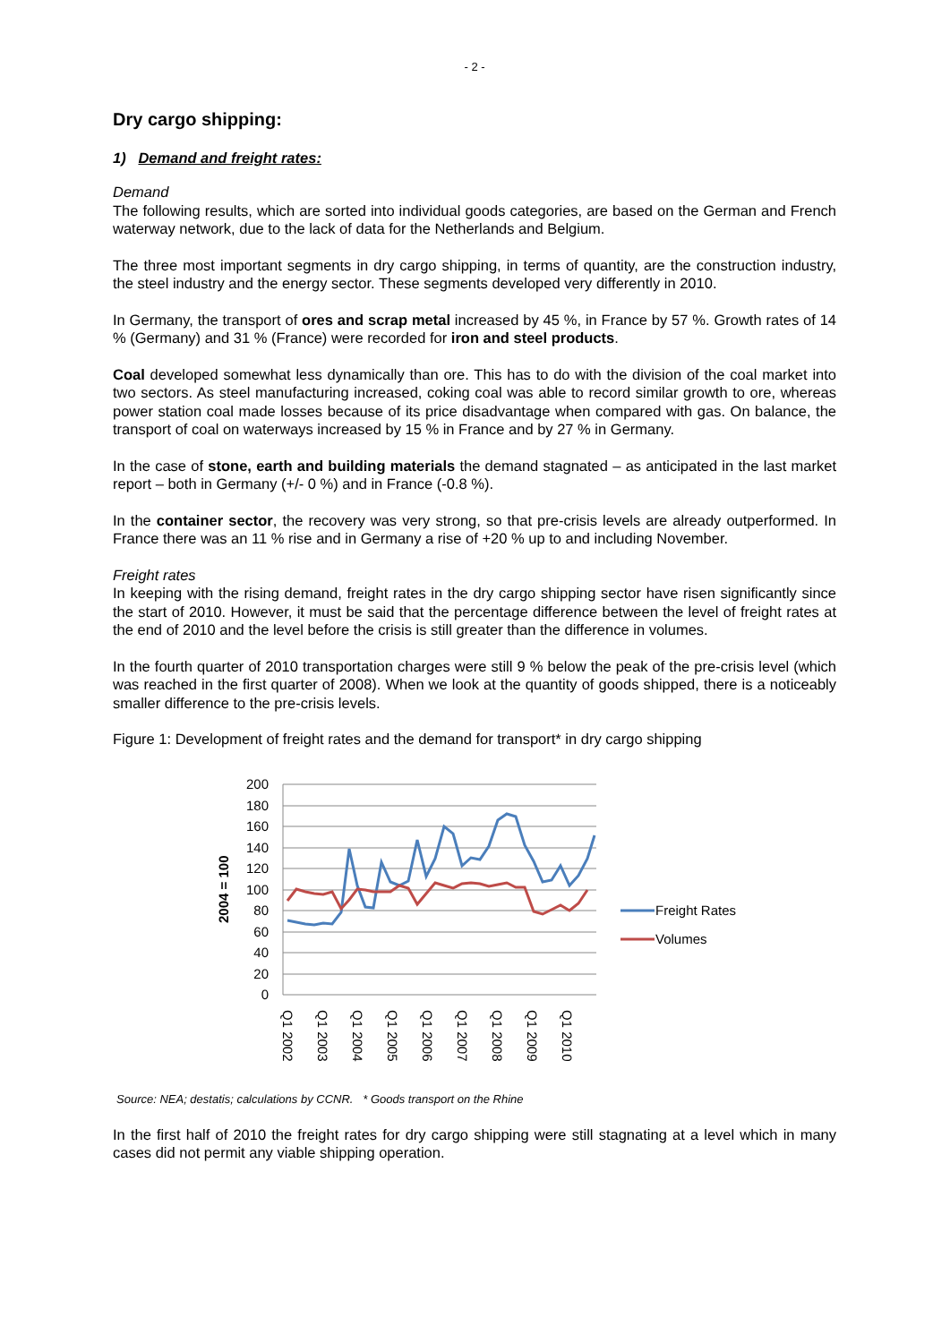- 2 -
Dry cargo shipping:
1) Demand and freight rates:
Demand
The following results, which are sorted into individual goods categories, are based on the German and French waterway network, due to the lack of data for the Netherlands and Belgium.
The three most important segments in dry cargo shipping, in terms of quantity, are the construction industry, the steel industry and the energy sector. These segments developed very differently in 2010.
In Germany, the transport of ores and scrap metal increased by 45 %, in France by 57 %. Growth rates of 14 % (Germany) and 31 % (France) were recorded for iron and steel products.
Coal developed somewhat less dynamically than ore. This has to do with the division of the coal market into two sectors. As steel manufacturing increased, coking coal was able to record similar growth to ore, whereas power station coal made losses because of its price disadvantage when compared with gas. On balance, the transport of coal on waterways increased by 15 % in France and by 27 % in Germany.
In the case of stone, earth and building materials the demand stagnated – as anticipated in the last market report – both in Germany (+/- 0 %) and in France (-0.8 %).
In the container sector, the recovery was very strong, so that pre-crisis levels are already outperformed. In France there was an 11 % rise and in Germany a rise of +20 % up to and including November.
Freight rates
In keeping with the rising demand, freight rates in the dry cargo shipping sector have risen significantly since the start of 2010. However, it must be said that the percentage difference between the level of freight rates at the end of 2010 and the level before the crisis is still greater than the difference in volumes.
In the fourth quarter of 2010 transportation charges were still 9 % below the peak of the pre-crisis level (which was reached in the first quarter of 2008). When we look at the quantity of goods shipped, there is a noticeably smaller difference to the pre-crisis levels.
Figure 1: Development of freight rates and the demand for transport* in dry cargo shipping
200
180
160
140
120
100
80
60
40
20
0
2004 = 100
Q1 2002
Q1 2003
Q1 2004
Q1 2005
Q1 2006
Q1 2007
Q1 2008
Q1 2009
Q1 2010
Freight Rates
Volumes
Source: NEA; destatis; calculations by CCNR. * Goods transport on the Rhine
In the first half of 2010 the freight rates for dry cargo shipping were still stagnating at a level which in many cases did not permit any viable shipping operation.